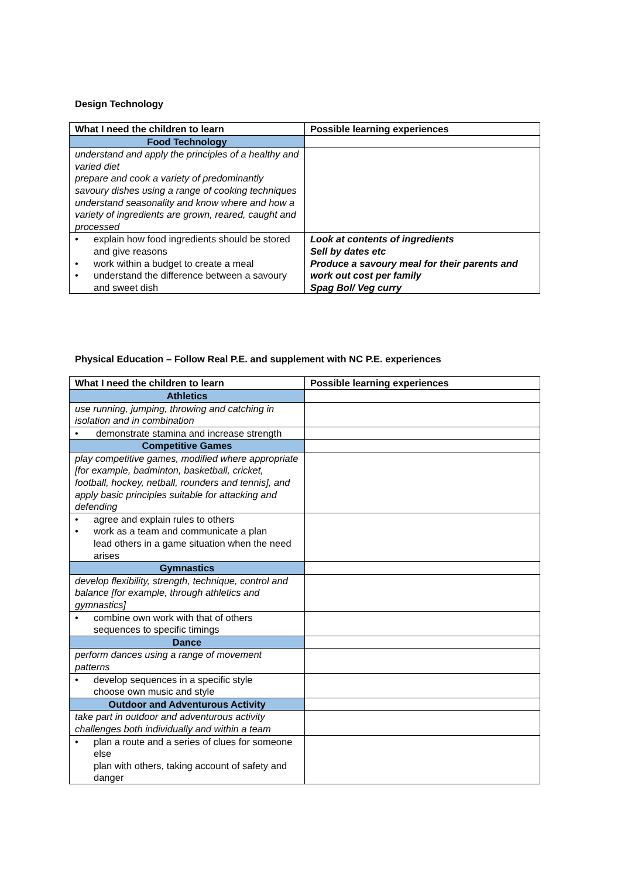Design Technology
| What I need the children to learn | Possible learning experiences |
| --- | --- |
| Food Technology | |
| understand and apply the principles of a healthy and varied diet prepare and cook a variety of predominantly savoury dishes using a range of cooking techniques understand seasonality and know where and how a variety of ingredients are grown, reared, caught and processed | |
| • explain how food ingredients should be stored and give reasons • work within a budget to create a meal • understand the difference between a savoury and sweet dish | Look at contents of ingredients Sell by dates etc Produce a savoury meal for their parents and work out cost per family Spag Bol/ Veg curry |
Physical Education – Follow Real P.E. and supplement with NC P.E. experiences
| What I need the children to learn | Possible learning experiences |
| --- | --- |
| Athletics | |
| use running, jumping, throwing and catching in isolation and in combination | |
| • demonstrate stamina and increase strength | |
| Competitive Games | |
| play competitive games, modified where appropriate [for example, badminton, basketball, cricket, football, hockey, netball, rounders and tennis], and apply basic principles suitable for attacking and defending | |
| • agree and explain rules to others • work as a team and communicate a plan lead others in a game situation when the need arises | |
| Gymnastics | |
| develop flexibility, strength, technique, control and balance [for example, through athletics and gymnastics] | |
| • combine own work with that of others sequences to specific timings | |
| Dance | |
| perform dances using a range of movement patterns | |
| • develop sequences in a specific style choose own music and style | |
| Outdoor and Adventurous Activity | |
| take part in outdoor and adventurous activity challenges both individually and within a team | |
| • plan a route and a series of clues for someone else plan with others, taking account of safety and danger | |